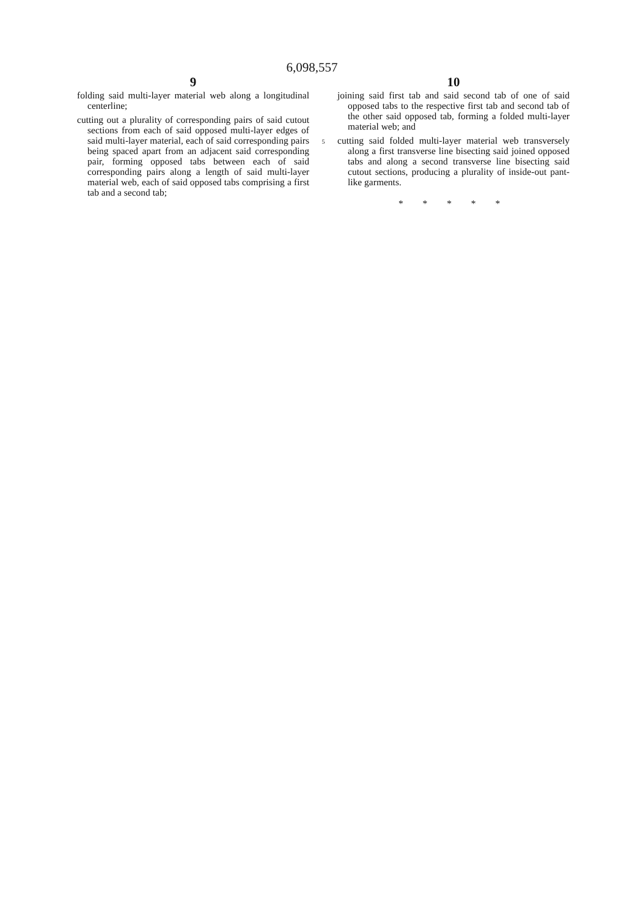6,098,557
9
folding said multi-layer material web along a longitudinal centerline;
cutting out a plurality of corresponding pairs of said cutout sections from each of said opposed multi-layer edges of said multi-layer material, each of said corresponding pairs being spaced apart from an adjacent said corresponding pair, forming opposed tabs between each of said corresponding pairs along a length of said multi-layer material web, each of said opposed tabs comprising a first tab and a second tab;
5
10
joining said first tab and said second tab of one of said opposed tabs to the respective first tab and second tab of the other said opposed tab, forming a folded multi-layer material web; and
cutting said folded multi-layer material web transversely along a first transverse line bisecting said joined opposed tabs and along a second transverse line bisecting said cutout sections, producing a plurality of inside-out pant-like garments.
* * * * *